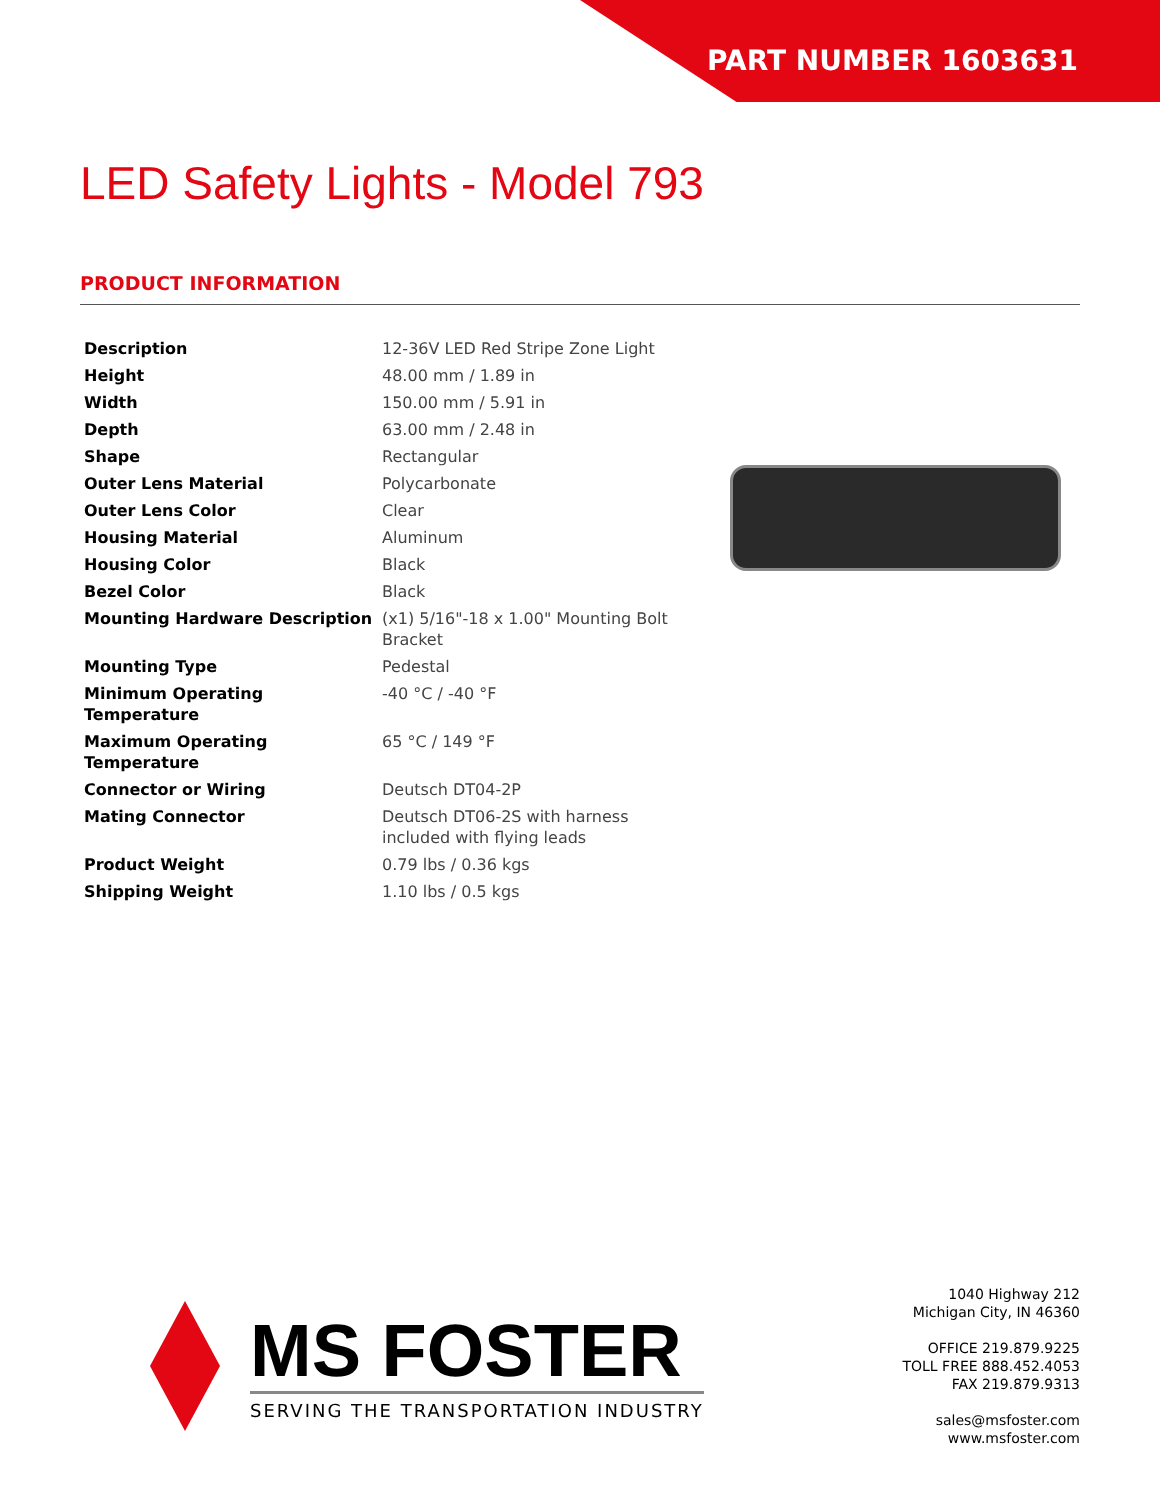PART NUMBER 1603631
LED Safety Lights - Model 793
PRODUCT INFORMATION
| Description | 12-36V LED Red Stripe Zone Light |
| Height | 48.00 mm / 1.89 in |
| Width | 150.00 mm / 5.91 in |
| Depth | 63.00 mm / 2.48 in |
| Shape | Rectangular |
| Outer Lens Material | Polycarbonate |
| Outer Lens Color | Clear |
| Housing Material | Aluminum |
| Housing Color | Black |
| Bezel Color | Black |
| Mounting Hardware Description | (x1) 5/16"-18 x 1.00" Mounting Bolt Bracket |
| Mounting Type | Pedestal |
| Minimum Operating Temperature | -40 °C / -40 °F |
| Maximum Operating Temperature | 65 °C / 149 °F |
| Connector or Wiring | Deutsch DT04-2P |
| Mating Connector | Deutsch DT06-2S with harness included with flying leads |
| Product Weight | 0.79 lbs / 0.36 kgs |
| Shipping Weight | 1.10 lbs / 0.5 kgs |
MS FOSTER
SERVING THE TRANSPORTATION INDUSTRY
1040 Highway 212
Michigan City, IN 46360
OFFICE 219.879.9225
TOLL FREE 888.452.4053
FAX 219.879.9313
sales@msfoster.com
www.msfoster.com